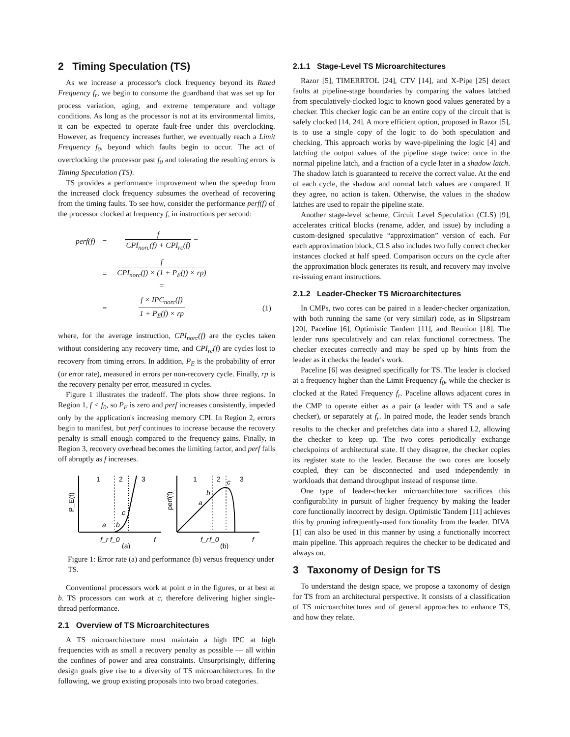2 Timing Speculation (TS)
As we increase a processor's clock frequency beyond its Rated Frequency f<sub>r</sub>, we begin to consume the guardband that was set up for process variation, aging, and extreme temperature and voltage conditions. As long as the processor is not at its environmental limits, it can be expected to operate fault-free under this overclocking. However, as frequency increases further, we eventually reach a Limit Frequency f<sub>0</sub>, beyond which faults begin to occur. The act of overclocking the processor past f<sub>0</sub> and tolerating the resulting errors is Timing Speculation (TS).
TS provides a performance improvement when the speedup from the increased clock frequency subsumes the overhead of recovering from the timing faults. To see how, consider the performance perf(f) of the processor clocked at frequency f, in instructions per second:
| perf(f) | = | f CPI<sub>norc</sub>(f) + CPI<sub>rc</sub>(f) = | |
| | = | f CPI<sub>norc</sub>(f) × (1 + P<sub>E</sub>(f) × rp) = | |
| | = | f × IPC<sub>norc</sub>(f) 1 + P<sub>E</sub>(f) × rp | (1) |
where, for the average instruction, CPI<sub>norc</sub>(f) are the cycles taken without considering any recovery time, and CPI<sub>rc</sub>(f) are cycles lost to recovery from timing errors. In addition, P<sub>E</sub> is the probability of error (or error rate), measured in errors per non-recovery cycle. Finally, rp is the recovery penalty per error, measured in cycles.
Figure 1 illustrates the tradeoff. The plots show three regions. In Region 1, f < f<sub>0</sub>, so P<sub>E</sub> is zero and perf increases consistently, impeded only by the application's increasing memory CPI. In Region 2, errors begin to manifest, but perf continues to increase because the recovery penalty is small enough compared to the frequency gains. Finally, in Region 3, recovery overhead becomes the limiting factor, and perf falls off abruptly as f increases.
1
2
3
P_E(f)
a
b
c
f_r
f_0
f
(a)
1
2
3
perf(f)
a
b
c
f_r
f_0
f
(b)
Figure 1: Error rate (a) and performance (b) versus frequency under TS.
Conventional processors work at point a in the figures, or at best at b. TS processors can work at c, therefore delivering higher single-thread performance.
2.1 Overview of TS Microarchitectures
A TS microarchitecture must maintain a high IPC at high frequencies with as small a recovery penalty as possible — all within the confines of power and area constraints. Unsurprisingly, differing design goals give rise to a diversity of TS microarchitectures. In the following, we group existing proposals into two broad categories.
2.1.1 Stage-Level TS Microarchitectures
Razor [5], TIMERRTOL [24], CTV [14], and X-Pipe [25] detect faults at pipeline-stage boundaries by comparing the values latched from speculatively-clocked logic to known good values generated by a checker. This checker logic can be an entire copy of the circuit that is safely clocked [14, 24]. A more efficient option, proposed in Razor [5], is to use a single copy of the logic to do both speculation and checking. This approach works by wave-pipelining the logic [4] and latching the output values of the pipeline stage twice: once in the normal pipeline latch, and a fraction of a cycle later in a shadow latch. The shadow latch is guaranteed to receive the correct value. At the end of each cycle, the shadow and normal latch values are compared. If they agree, no action is taken. Otherwise, the values in the shadow latches are used to repair the pipeline state.
Another stage-level scheme, Circuit Level Speculation (CLS) [9], accelerates critical blocks (rename, adder, and issue) by including a custom-designed speculative “approximation” version of each. For each approximation block, CLS also includes two fully correct checker instances clocked at half speed. Comparison occurs on the cycle after the approximation block generates its result, and recovery may involve re-issuing errant instructions.
2.1.2 Leader-Checker TS Microarchitectures
In CMPs, two cores can be paired in a leader-checker organization, with both running the same (or very similar) code, as in Slipstream [20], Paceline [6], Optimistic Tandem [11], and Reunion [18]. The leader runs speculatively and can relax functional correctness. The checker executes correctly and may be sped up by hints from the leader as it checks the leader's work.
Paceline [6] was designed specifically for TS. The leader is clocked at a frequency higher than the Limit Frequency f<sub>0</sub>, while the checker is clocked at the Rated Frequency f<sub>r</sub>. Paceline allows adjacent cores in the CMP to operate either as a pair (a leader with TS and a safe checker), or separately at f<sub>r</sub>. In paired mode, the leader sends branch results to the checker and prefetches data into a shared L2, allowing the checker to keep up. The two cores periodically exchange checkpoints of architectural state. If they disagree, the checker copies its register state to the leader. Because the two cores are loosely coupled, they can be disconnected and used independently in workloads that demand throughput instead of response time.
One type of leader-checker microarchitecture sacrifices this configurability in pursuit of higher frequency by making the leader core functionally incorrect by design. Optimistic Tandem [11] achieves this by pruning infrequently-used functionality from the leader. DIVA [1] can also be used in this manner by using a functionally incorrect main pipeline. This approach requires the checker to be dedicated and always on.
3 Taxonomy of Design for TS
To understand the design space, we propose a taxonomy of design for TS from an architectural perspective. It consists of a classification of TS microarchitectures and of general approaches to enhance TS, and how they relate.